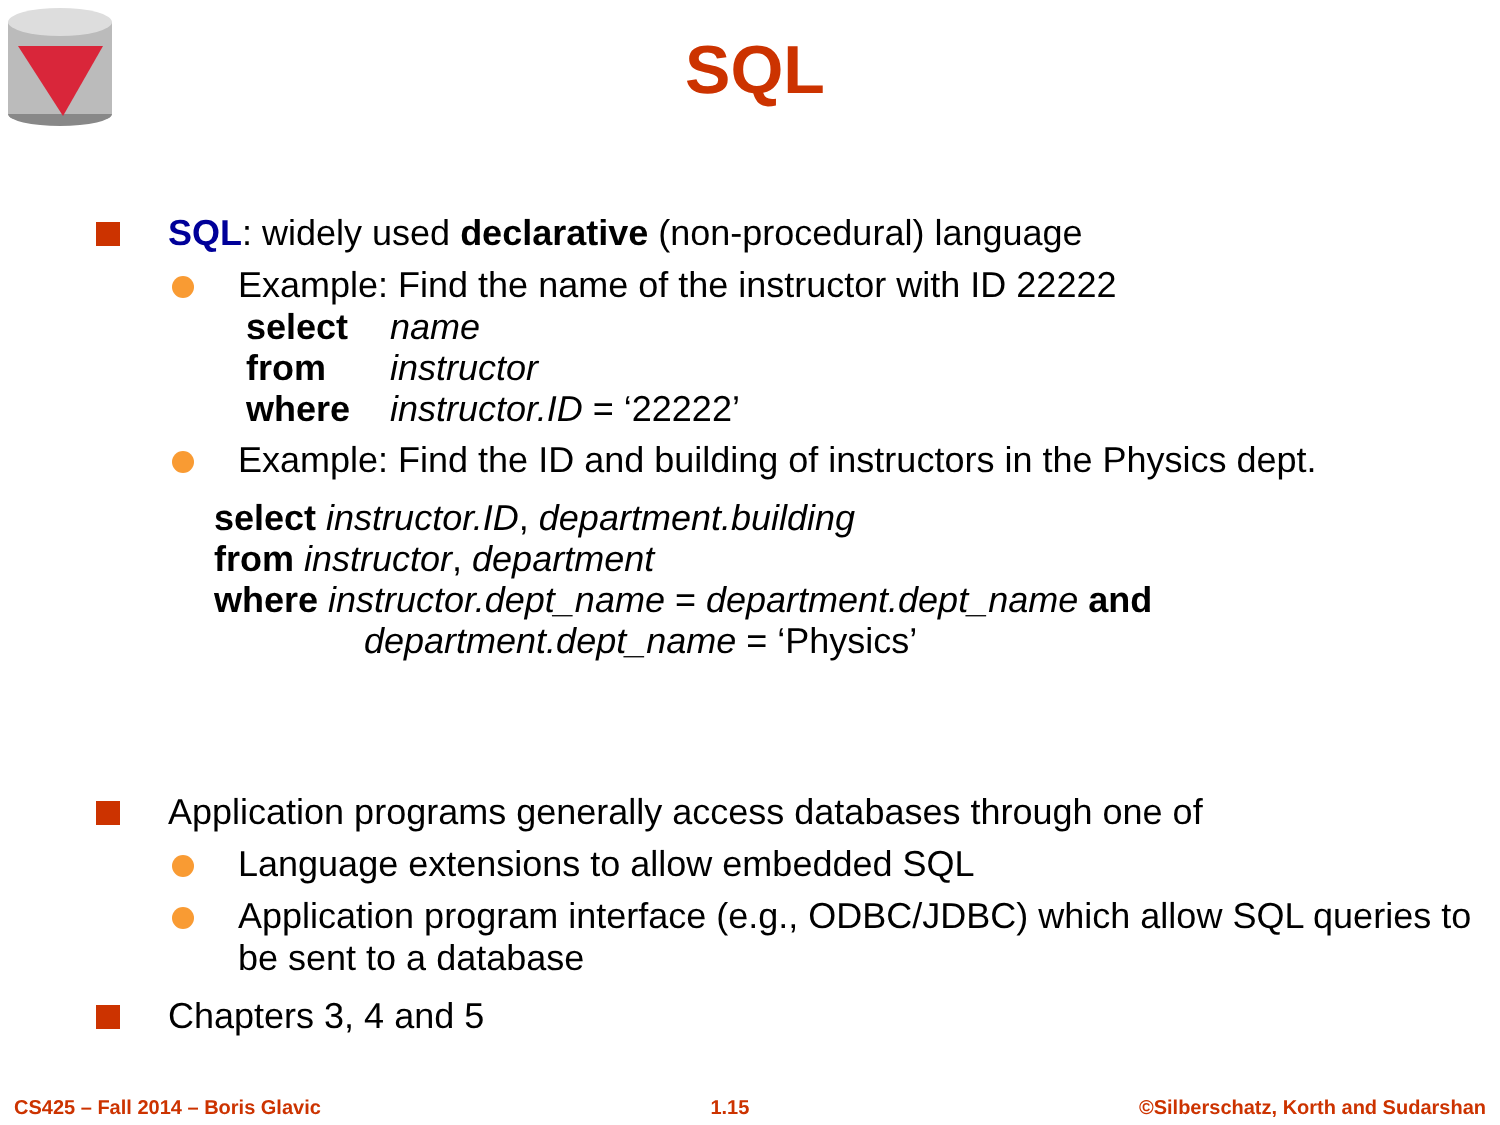SQL
SQL: widely used declarative (non-procedural) language
Example: Find the name of the instructor with ID 22222
| select | name |
| from | instructor |
| where | instructor.ID = ‘22222’ |
Example: Find the ID and building of instructors in the Physics dept.
select instructor.ID, department.building
from instructor, department
where instructor.dept_name = department.dept_name and
department.dept_name = ‘Physics’
Application programs generally access databases through one of
Language extensions to allow embedded SQL
Application program interface (e.g., ODBC/JDBC) which allow SQL queries to be sent to a database
Chapters 3, 4 and 5
CS425 – Fall 2014 – Boris Glavic 1.15 ©Silberschatz, Korth and Sudarshan